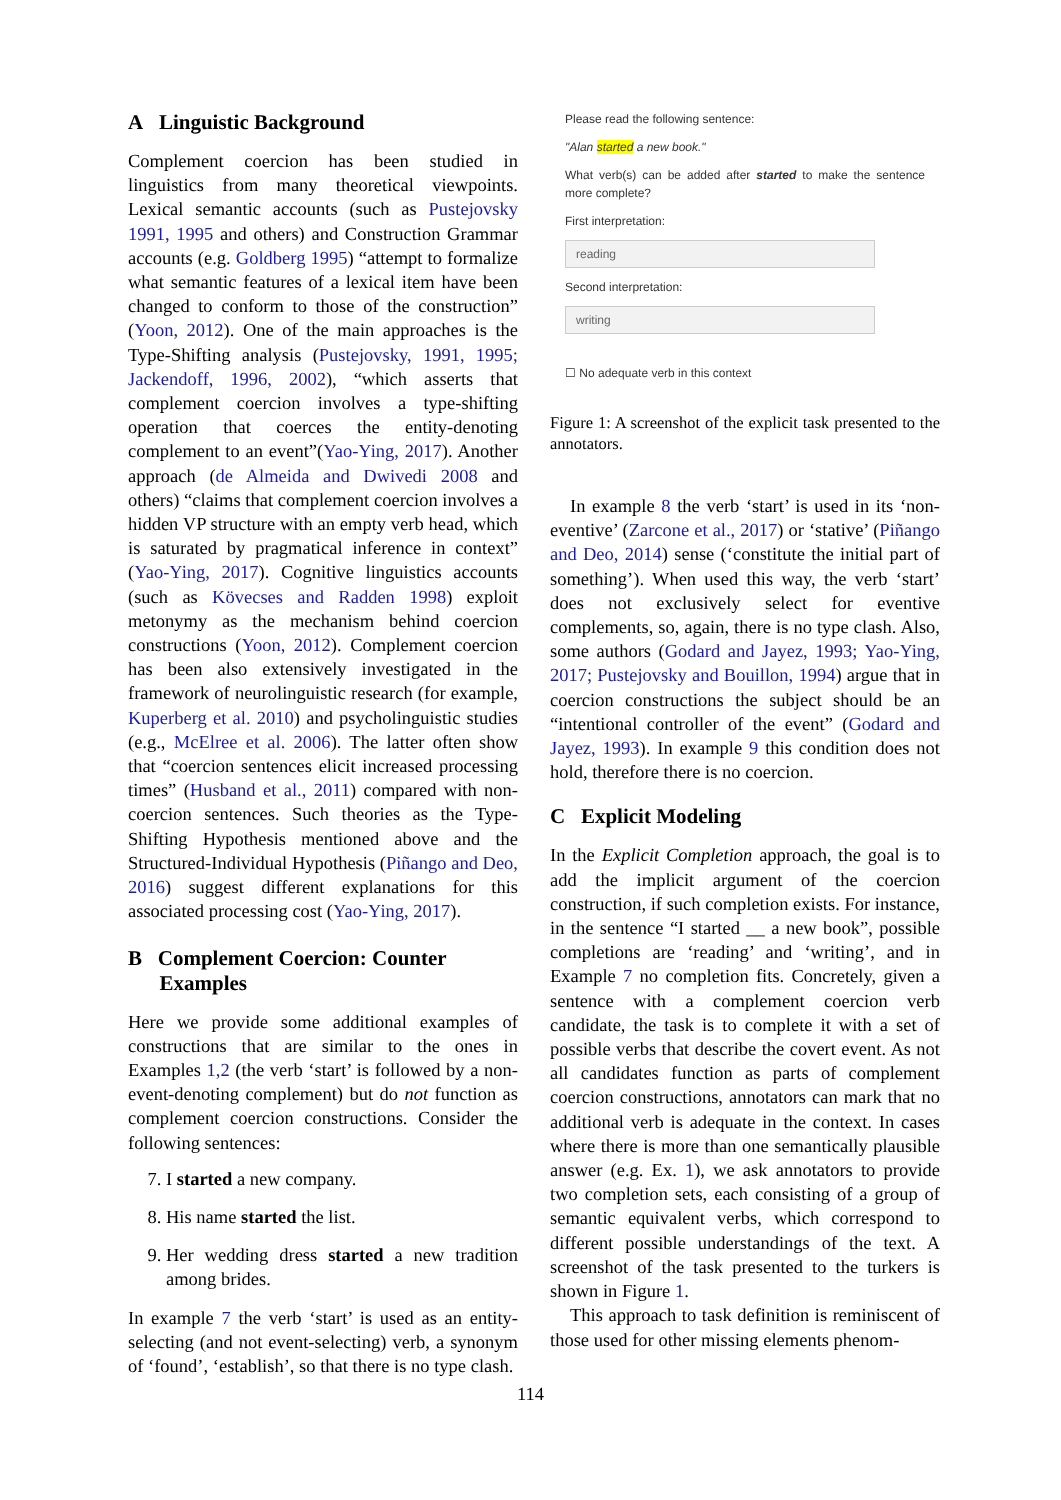A Linguistic Background
Complement coercion has been studied in linguistics from many theoretical viewpoints. Lexical semantic accounts (such as Pustejovsky 1991, 1995 and others) and Construction Grammar accounts (e.g. Goldberg 1995) “attempt to formalize what semantic features of a lexical item have been changed to conform to those of the construction” (Yoon, 2012). One of the main approaches is the Type-Shifting analysis (Pustejovsky, 1991, 1995; Jackendoff, 1996, 2002), “which asserts that complement coercion involves a type-shifting operation that coerces the entity-denoting complement to an event”(Yao-Ying, 2017). Another approach (de Almeida and Dwivedi 2008 and others) “claims that complement coercion involves a hidden VP structure with an empty verb head, which is saturated by pragmatical inference in context” (Yao-Ying, 2017). Cognitive linguistics accounts (such as Kövecses and Radden 1998) exploit metonymy as the mechanism behind coercion constructions (Yoon, 2012). Complement coercion has been also extensively investigated in the framework of neurolinguistic research (for example, Kuperberg et al. 2010) and psycholinguistic studies (e.g., McElree et al. 2006). The latter often show that “coercion sentences elicit increased processing times” (Husband et al., 2011) compared with non-coercion sentences. Such theories as the Type-Shifting Hypothesis mentioned above and the Structured-Individual Hypothesis (Piñango and Deo, 2016) suggest different explanations for this associated processing cost (Yao-Ying, 2017).
B Complement Coercion: Counter
Examples
Here we provide some additional examples of constructions that are similar to the ones in Examples 1,2 (the verb ‘start’ is followed by a non-event-denoting complement) but do not function as complement coercion constructions. Consider the following sentences:
7. I started a new company.
8. His name started the list.
9. Her wedding dress started a new tradition among brides.
In example 7 the verb ‘start’ is used as an entity-selecting (and not event-selecting) verb, a synonym of ‘found’, ‘establish’, so that there is no type clash.
Please read the following sentence:
"Alan started a new book."
What verb(s) can be added after started to make the sentence more complete?
First interpretation:
reading
Second interpretation:
writing
☐ No adequate verb in this context
Figure 1: A screenshot of the explicit task presented to the annotators.
In example 8 the verb ‘start’ is used in its ‘non-eventive’ (Zarcone et al., 2017) or ‘stative’ (Piñango and Deo, 2014) sense (‘constitute the initial part of something’). When used this way, the verb ‘start’ does not exclusively select for eventive complements, so, again, there is no type clash. Also, some authors (Godard and Jayez, 1993; Yao-Ying, 2017; Pustejovsky and Bouillon, 1994) argue that in coercion constructions the subject should be an “intentional controller of the event” (Godard and Jayez, 1993). In example 9 this condition does not hold, therefore there is no coercion.
C Explicit Modeling
In the Explicit Completion approach, the goal is to add the implicit argument of the coercion construction, if such completion exists. For instance, in the sentence “I started __ a new book”, possible completions are ‘reading’ and ‘writing’, and in Example 7 no completion fits. Concretely, given a sentence with a complement coercion verb candidate, the task is to complete it with a set of possible verbs that describe the covert event. As not all candidates function as parts of complement coercion constructions, annotators can mark that no additional verb is adequate in the context. In cases where there is more than one semantically plausible answer (e.g. Ex. 1), we ask annotators to provide two completion sets, each consisting of a group of semantic equivalent verbs, which correspond to different possible understandings of the text. A screenshot of the task presented to the turkers is shown in Figure 1.
This approach to task definition is reminiscent of those used for other missing elements phenom-
114